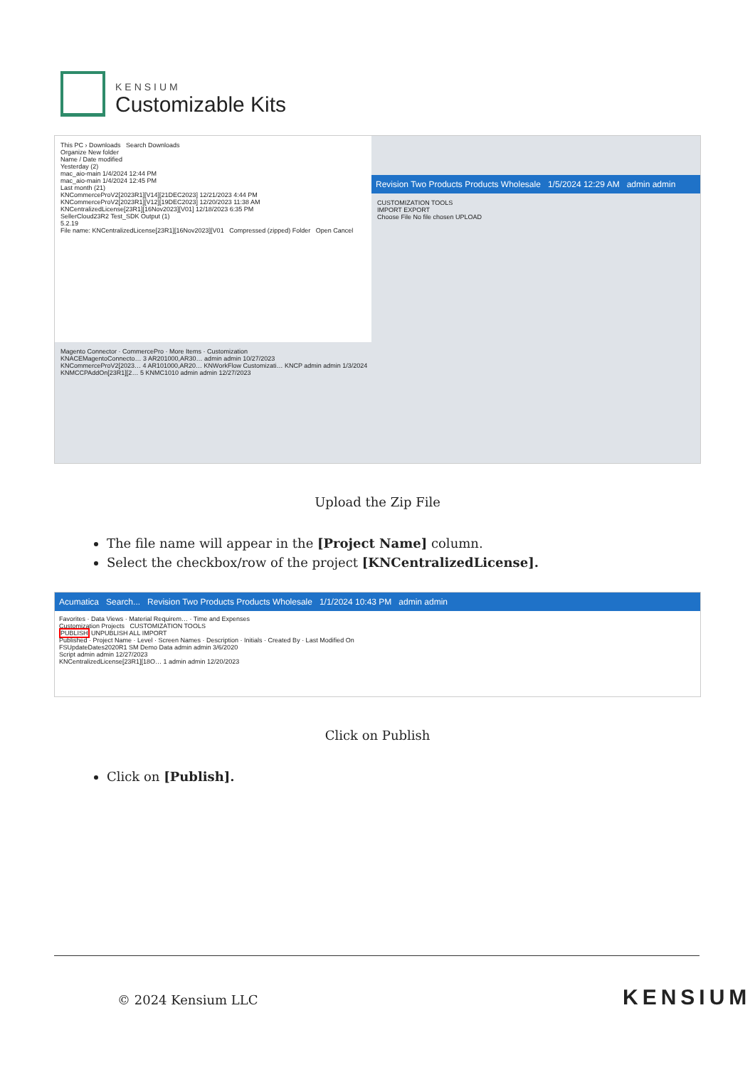KENSIUM
Customizable Kits
This PC › Downloads Search Downloads
Organize New folder
Name / Date modified
Yesterday (2)
mac_aio-main 1/4/2024 12:44 PM
mac_aio-main 1/4/2024 12:45 PM
Last month (21)
KNCommerceProV2[2023R1][V14][21DEC2023] 12/21/2023 4:44 PM
KNCommerceProV2[2023R1][V12][19DEC2023] 12/20/2023 11:38 AM
KNCentralizedLicense[23R1][16Nov2023][V01] 12/18/2023 6:35 PM
SellerCloud23R2 Test_SDK Output (1)
5.2.19
File name: KNCentralizedLicense[23R1][16Nov2023][V01 Compressed (zipped) Folder Open Cancel
Revision Two Products Products Wholesale 1/5/2024 12:29 AM admin admin
CUSTOMIZATION TOOLS
IMPORT EXPORT
Choose File No file chosen UPLOAD
Magento Connector · CommercePro · More Items · Customization
KNACEMagentoConnecto… 3 AR201000,AR30… admin admin 10/27/2023
KNCommerceProV2[2023… 4 AR101000,AR20… KNWorkFlow Customizati… KNCP admin admin 1/3/2024
KNMCCPAddOn[23R1][2… 5 KNMC1010 admin admin 12/27/2023
Upload the Zip File
The file name will appear in the [Project Name] column.
Select the checkbox/row of the project [KNCentralizedLicense].
Acumatica Search... Revision Two Products Products Wholesale 1/1/2024 10:43 PM admin admin
Favorites · Data Views · Material Requirem… · Time and Expenses
Customization Projects CUSTOMIZATION TOOLS
PUBLISH UNPUBLISH ALL IMPORT
Published · Project Name · Level · Screen Names · Description · Initials · Created By · Last Modified On
FSUpdateDates2020R1 SM Demo Data admin admin 3/6/2020
Script admin admin 12/27/2023
KNCentralizedLicense[23R1][18O… 1 admin admin 12/20/2023
Click on Publish
Click on [Publish].
© 2024 Kensium LLC KENSIUM